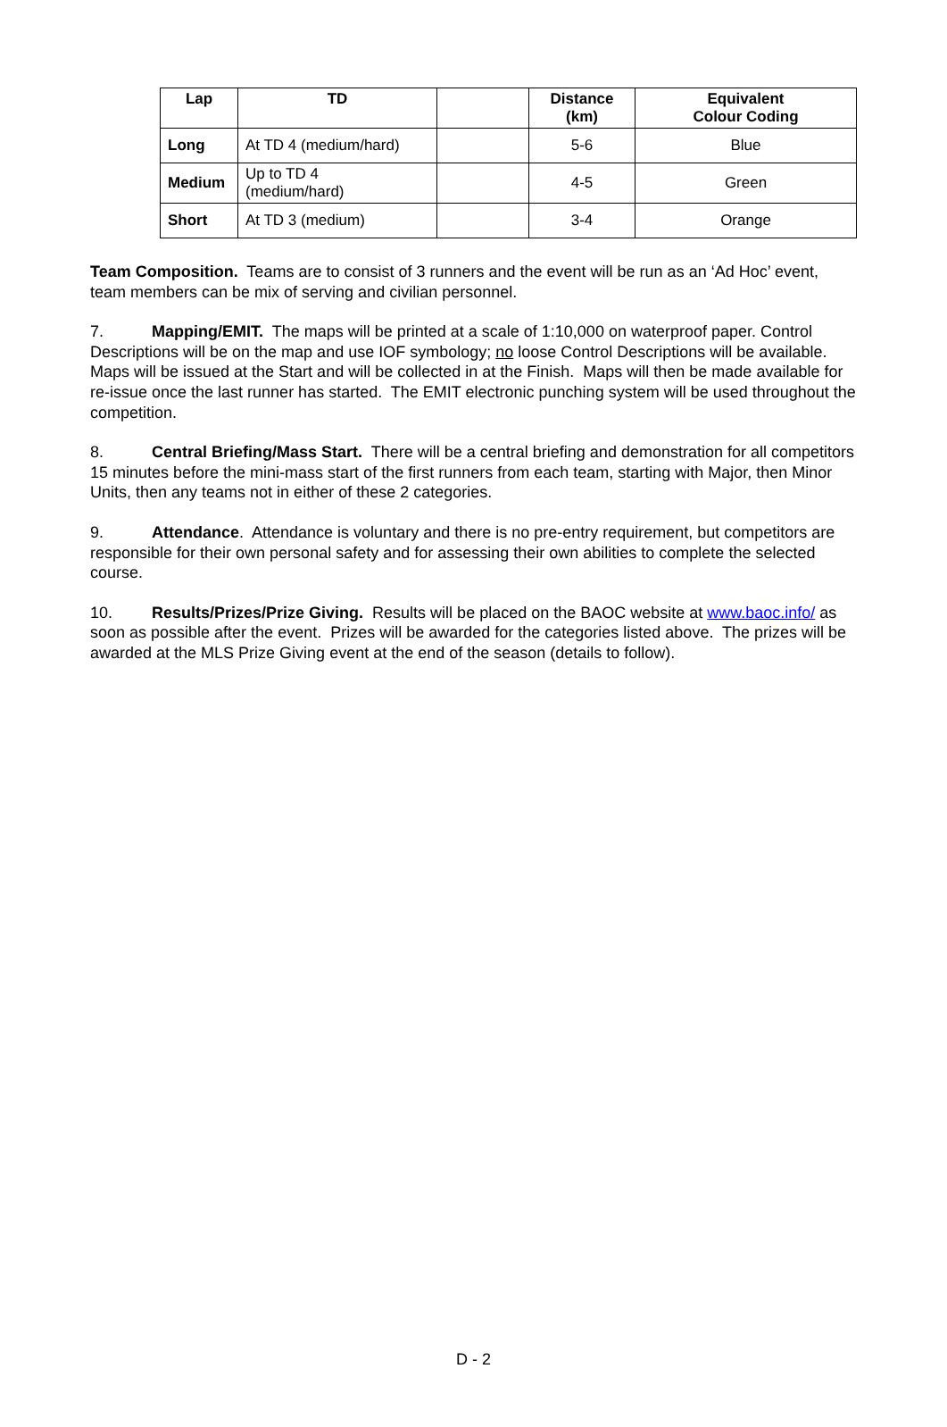| Lap | TD | | Distance (km) | Equivalent Colour Coding |
| --- | --- | --- | --- | --- |
| Long | At TD 4 (medium/hard) | | 5-6 | Blue |
| Medium | Up to TD 4 (medium/hard) | | 4-5 | Green |
| Short | At TD 3 (medium) | | 3-4 | Orange |
Team Composition. Teams are to consist of 3 runners and the event will be run as an ‘Ad Hoc’ event, team members can be mix of serving and civilian personnel.
7. Mapping/EMIT. The maps will be printed at a scale of 1:10,000 on waterproof paper. Control Descriptions will be on the map and use IOF symbology; no loose Control Descriptions will be available. Maps will be issued at the Start and will be collected in at the Finish. Maps will then be made available for re-issue once the last runner has started. The EMIT electronic punching system will be used throughout the competition.
8. Central Briefing/Mass Start. There will be a central briefing and demonstration for all competitors 15 minutes before the mini-mass start of the first runners from each team, starting with Major, then Minor Units, then any teams not in either of these 2 categories.
9. Attendance. Attendance is voluntary and there is no pre-entry requirement, but competitors are responsible for their own personal safety and for assessing their own abilities to complete the selected course.
10. Results/Prizes/Prize Giving. Results will be placed on the BAOC website at www.baoc.info/ as soon as possible after the event. Prizes will be awarded for the categories listed above. The prizes will be awarded at the MLS Prize Giving event at the end of the season (details to follow).
D - 2